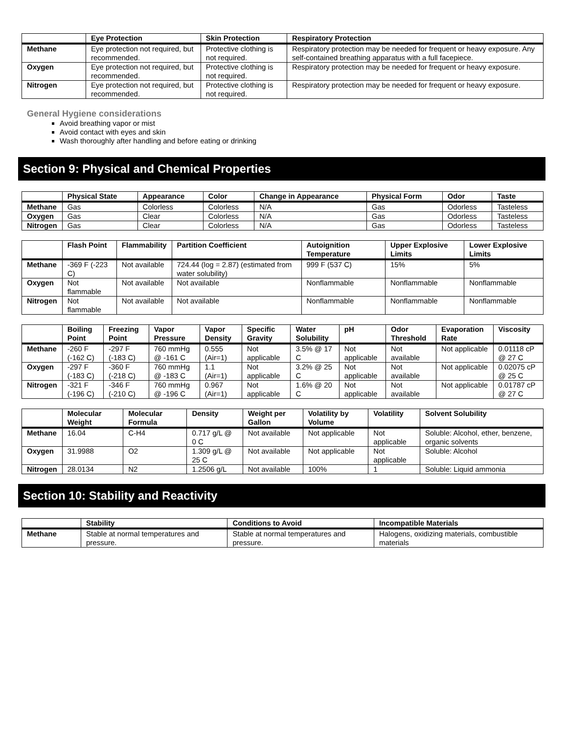| | Eye Protection | Skin Protection | Respiratory Protection |
| --- | --- | --- | --- |
| Methane | Eye protection not required, but recommended. | Protective clothing is not required. | Respiratory protection may be needed for frequent or heavy exposure. Any self-contained breathing apparatus with a full facepiece. |
| Oxygen | Eye protection not required, but recommended. | Protective clothing is not required. | Respiratory protection may be needed for frequent or heavy exposure. |
| Nitrogen | Eye protection not required, but recommended. | Protective clothing is not required. | Respiratory protection may be needed for frequent or heavy exposure. |
General Hygiene considerations
Avoid breathing vapor or mist
Avoid contact with eyes and skin
Wash thoroughly after handling and before eating or drinking
Section 9: Physical and Chemical Properties
| | Physical State | Appearance | Color | Change in Appearance | Physical Form | Odor | Taste |
| --- | --- | --- | --- | --- | --- | --- | --- |
| Methane | Gas | Colorless | Colorless | N/A | Gas | Odorless | Tasteless |
| Oxygen | Gas | Clear | Colorless | N/A | Gas | Odorless | Tasteless |
| Nitrogen | Gas | Clear | Colorless | N/A | Gas | Odorless | Tasteless |
| | Flash Point | Flammability | Partition Coefficient | Autoignition Temperature | Upper Explosive Limits | Lower Explosive Limits |
| --- | --- | --- | --- | --- | --- | --- |
| Methane | -369 F (-223 C) | Not available | 724.44 (log = 2.87) (estimated from water solubility) | 999 F (537 C) | 15% | 5% |
| Oxygen | Not flammable | Not available | Not available | Nonflammable | Nonflammable | Nonflammable |
| Nitrogen | Not flammable | Not available | Not available | Nonflammable | Nonflammable | Nonflammable |
| | Boiling Point | Freezing Point | Vapor Pressure | Vapor Density | Specific Gravity | Water Solubility | pH | Odor Threshold | Evaporation Rate | Viscosity |
| --- | --- | --- | --- | --- | --- | --- | --- | --- | --- | --- |
| Methane | -260 F (-162 C) | -297 F (-183 C) | 760 mmHg @ -161 C | 0.555 (Air=1) | Not applicable | 3.5% @ 17 C | Not applicable | Not available | Not applicable | 0.01118 cP @ 27 C |
| Oxygen | -297 F (-183 C) | -360 F (-218 C) | 760 mmHg @ -183 C | 1.1 (Air=1) | Not applicable | 3.2% @ 25 C | Not applicable | Not available | Not applicable | 0.02075 cP @ 25 C |
| Nitrogen | -321 F (-196 C) | -346 F (-210 C) | 760 mmHg @ -196 C | 0.967 (Air=1) | Not applicable | 1.6% @ 20 C | Not applicable | Not available | Not applicable | 0.01787 cP @ 27 C |
| | Molecular Weight | Molecular Formula | Density | Weight per Gallon | Volatility by Volume | Volatility | Solvent Solubility |
| --- | --- | --- | --- | --- | --- | --- | --- |
| Methane | 16.04 | C-H4 | 0.717 g/L @ 0 C | Not available | Not applicable | Not applicable | Soluble: Alcohol, ether, benzene, organic solvents |
| Oxygen | 31.9988 | O2 | 1.309 g/L @ 25 C | Not available | Not applicable | Not applicable | Soluble: Alcohol |
| Nitrogen | 28.0134 | N2 | 1.2506 g/L | Not available | 100% | 1 | Soluble: Liquid ammonia |
Section 10: Stability and Reactivity
| | Stability | Conditions to Avoid | Incompatible Materials |
| --- | --- | --- | --- |
| Methane | Stable at normal temperatures and pressure. | Stable at normal temperatures and pressure. | Halogens, oxidizing materials, combustible materials |